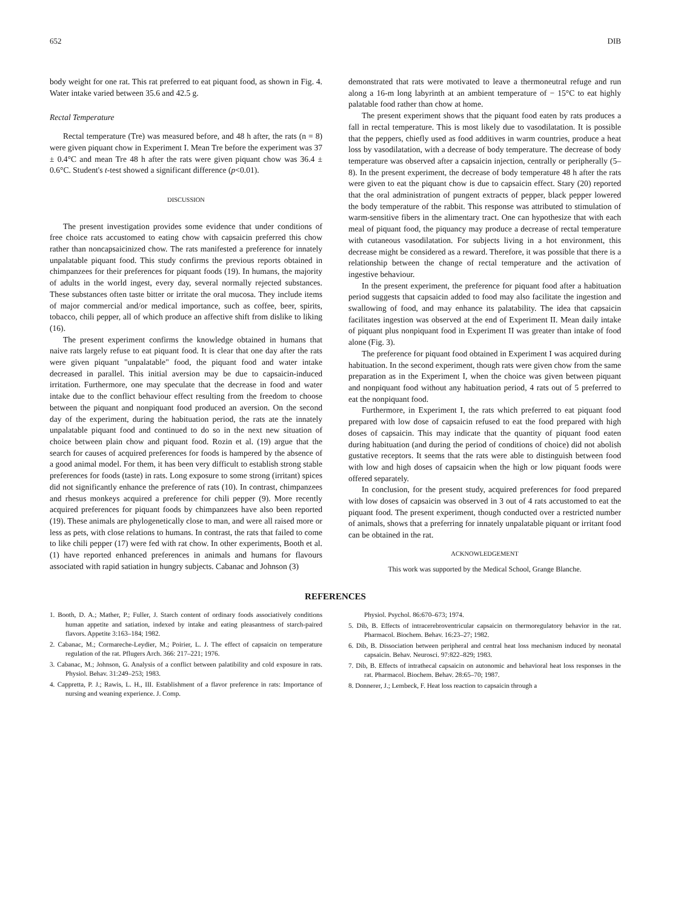652 DIB
body weight for one rat. This rat preferred to eat piquant food, as shown in Fig. 4. Water intake varied between 35.6 and 42.5 g.
Rectal Temperature
Rectal temperature (Tre) was measured before, and 48 h after, the rats (n = 8) were given piquant chow in Experiment I. Mean Tre before the experiment was 37 ± 0.4°C and mean Tre 48 h after the rats were given piquant chow was 36.4 ± 0.6°C. Student's t-test showed a significant difference (p<0.01).
DISCUSSION
The present investigation provides some evidence that under conditions of free choice rats accustomed to eating chow with capsaicin preferred this chow rather than noncapsaicinized chow. The rats manifested a preference for innately unpalatable piquant food. This study confirms the previous reports obtained in chimpanzees for their preferences for piquant foods (19). In humans, the majority of adults in the world ingest, every day, several normally rejected substances. These substances often taste bitter or irritate the oral mucosa. They include items of major commercial and/or medical importance, such as coffee, beer, spirits, tobacco, chili pepper, all of which produce an affective shift from dislike to liking (16).
The present experiment confirms the knowledge obtained in humans that naive rats largely refuse to eat piquant food. It is clear that one day after the rats were given piquant "unpalatable" food, the piquant food and water intake decreased in parallel. This initial aversion may be due to capsaicin-induced irritation. Furthermore, one may speculate that the decrease in food and water intake due to the conflict behaviour effect resulting from the freedom to choose between the piquant and nonpiquant food produced an aversion. On the second day of the experiment, during the habituation period, the rats ate the innately unpalatable piquant food and continued to do so in the next new situation of choice between plain chow and piquant food. Rozin et al. (19) argue that the search for causes of acquired preferences for foods is hampered by the absence of a good animal model. For them, it has been very difficult to establish strong stable preferences for foods (taste) in rats. Long exposure to some strong (irritant) spices did not significantly enhance the preference of rats (10). In contrast, chimpanzees and rhesus monkeys acquired a preference for chili pepper (9). More recently acquired preferences for piquant foods by chimpanzees have also been reported (19). These animals are phylogenetically close to man, and were all raised more or less as pets, with close relations to humans. In contrast, the rats that failed to come to like chili pepper (17) were fed with rat chow. In other experiments, Booth et al. (1) have reported enhanced preferences in animals and humans for flavours associated with rapid satiation in hungry subjects. Cabanac and Johnson (3)
demonstrated that rats were motivated to leave a thermoneutral refuge and run along a 16-m long labyrinth at an ambient temperature of − 15°C to eat highly palatable food rather than chow at home.
The present experiment shows that the piquant food eaten by rats produces a fall in rectal temperature. This is most likely due to vasodilatation. It is possible that the peppers, chiefly used as food additives in warm countries, produce a heat loss by vasodilatation, with a decrease of body temperature. The decrease of body temperature was observed after a capsaicin injection, centrally or peripherally (5–8). In the present experiment, the decrease of body temperature 48 h after the rats were given to eat the piquant chow is due to capsaicin effect. Stary (20) reported that the oral administration of pungent extracts of pepper, black pepper lowered the body temperature of the rabbit. This response was attributed to stimulation of warm-sensitive fibers in the alimentary tract. One can hypothesize that with each meal of piquant food, the piquancy may produce a decrease of rectal temperature with cutaneous vasodilatation. For subjects living in a hot environment, this decrease might be considered as a reward. Therefore, it was possible that there is a relationship between the change of rectal temperature and the activation of ingestive behaviour.
In the present experiment, the preference for piquant food after a habituation period suggests that capsaicin added to food may also facilitate the ingestion and swallowing of food, and may enhance its palatability. The idea that capsaicin facilitates ingestion was observed at the end of Experiment II. Mean daily intake of piquant plus nonpiquant food in Experiment II was greater than intake of food alone (Fig. 3).
The preference for piquant food obtained in Experiment I was acquired during habituation. In the second experiment, though rats were given chow from the same preparation as in the Experiment I, when the choice was given between piquant and nonpiquant food without any habituation period, 4 rats out of 5 preferred to eat the nonpiquant food.
Furthermore, in Experiment I, the rats which preferred to eat piquant food prepared with low dose of capsaicin refused to eat the food prepared with high doses of capsaicin. This may indicate that the quantity of piquant food eaten during habituation (and during the period of conditions of choice) did not abolish gustative receptors. It seems that the rats were able to distinguish between food with low and high doses of capsaicin when the high or low piquant foods were offered separately.
In conclusion, for the present study, acquired preferences for food prepared with low doses of capsaicin was observed in 3 out of 4 rats accustomed to eat the piquant food. The present experiment, though conducted over a restricted number of animals, shows that a preferring for innately unpalatable piquant or irritant food can be obtained in the rat.
ACKNOWLEDGEMENT
This work was supported by the Medical School, Grange Blanche.
REFERENCES
1. Booth, D. A.; Mather, P.; Fuller, J. Starch content of ordinary foods associatively conditions human appetite and satiation, indexed by intake and eating pleasantness of starch-paired flavors. Appetite 3:163–184; 1982.
2. Cabanac, M.; Cormareche-Leydier, M.; Poirier, L. J. The effect of capsaicin on temperature regulation of the rat. Pflugers Arch. 366: 217–221; 1976.
3. Cabanac, M.; Johnson, G. Analysis of a conflict between palatibility and cold exposure in rats. Physiol. Behav. 31:249–253; 1983.
4. Cappretta, P. J.; Rawis, L. H., III. Establishment of a flavor preference in rats: Importance of nursing and weaning experience. J. Comp.
Physiol. Psychol. 86:670–673; 1974.
5. Dib, B. Effects of intracerebroventricular capsaicin on thermoregulatory behavior in the rat. Pharmacol. Biochem. Behav. 16:23–27; 1982.
6. Dib, B. Dissociation between peripheral and central heat loss mechanism induced by neonatal capsaicin. Behav. Neurosci. 97:822–829; 1983.
7. Dib, B. Effects of intrathecal capsaicin on autonomic and behavioral heat loss responses in the rat. Pharmacol. Biochem. Behav. 28:65–70; 1987.
8. Donnerer, J.; Lembeck, F. Heat loss reaction to capsaicin through a